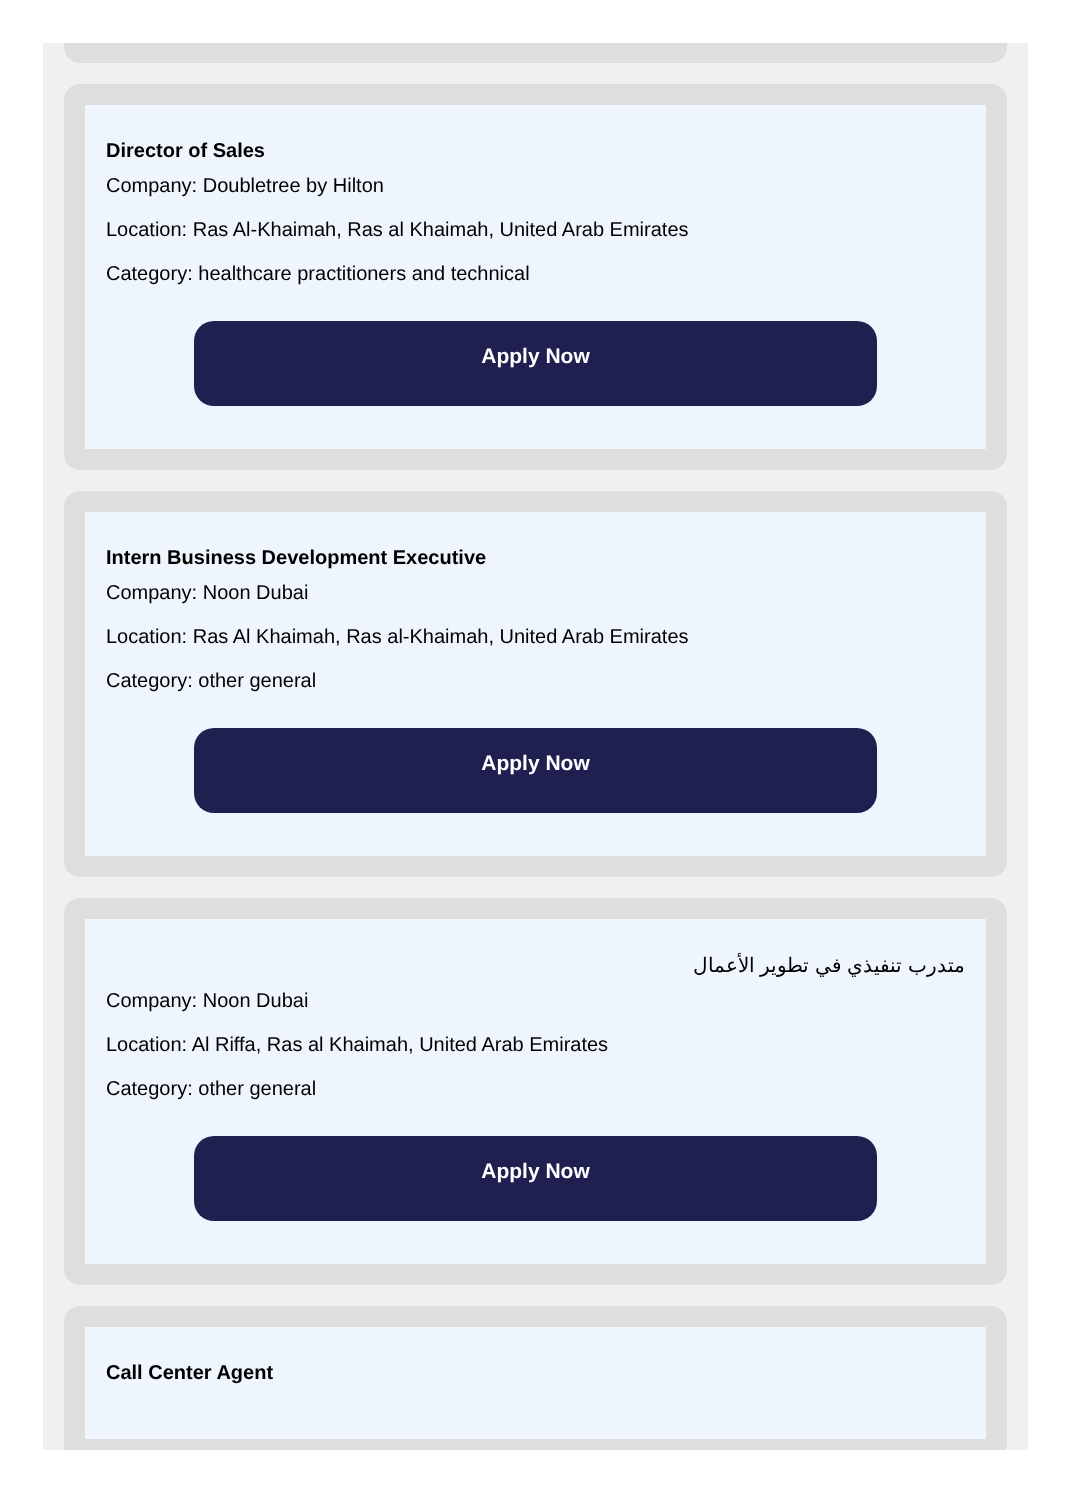Director of Sales
Company: Doubletree by Hilton
Location: Ras Al-Khaimah, Ras al Khaimah, United Arab Emirates
Category: healthcare practitioners and technical
Apply Now
Intern Business Development Executive
Company: Noon Dubai
Location: Ras Al Khaimah, Ras al-Khaimah, United Arab Emirates
Category: other general
Apply Now
متدرب تنفيذي في تطوير الأعمال
Company: Noon Dubai
Location: Al Riffa, Ras al Khaimah, United Arab Emirates
Category: other general
Apply Now
Call Center Agent